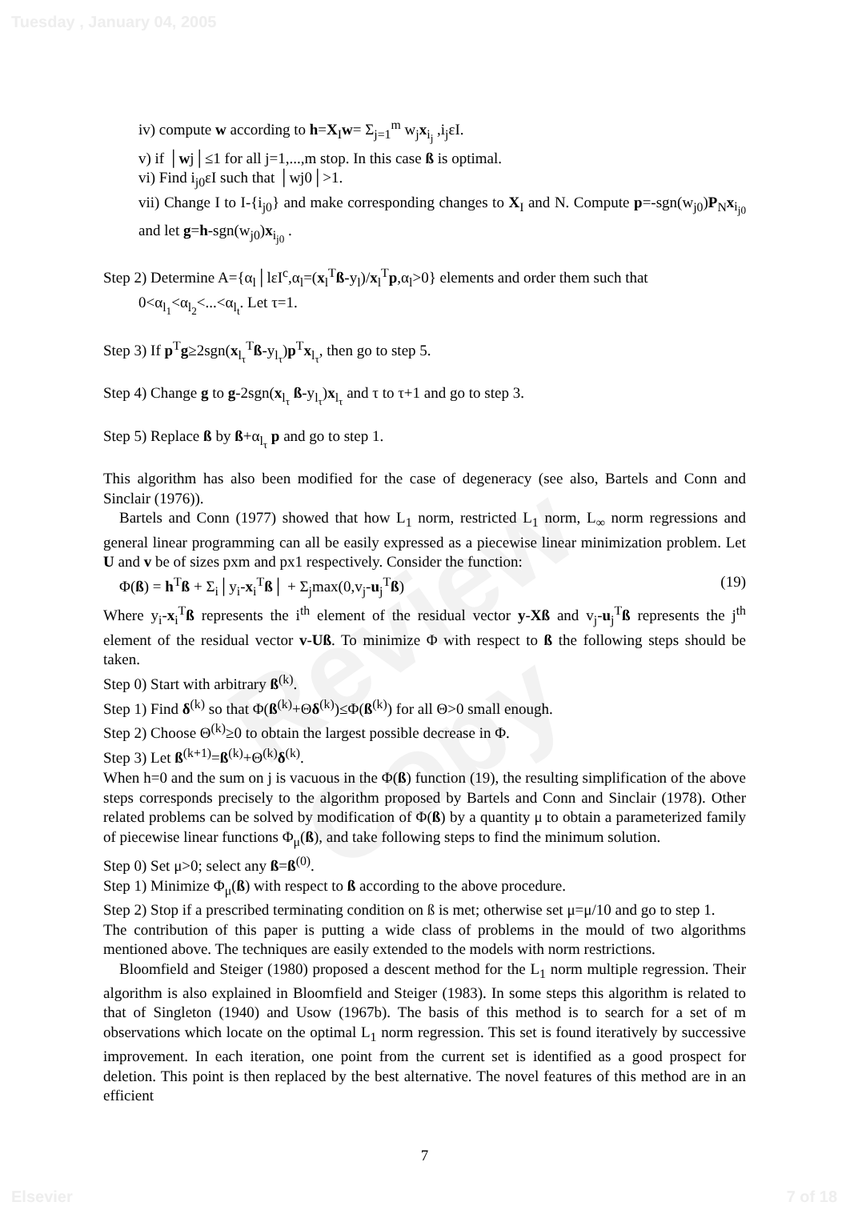Review Copy
Tuesday , January 04, 2005
iv) compute w according to h=X<sub>I</sub>w= Σ<sub>j=1</sub><sup>m</sup> w<sub>j</sub>x<sub>i<sub>j</sub></sub> ,i<sub>j</sub>εI.
v) if │wj│≤1 for all j=1,...,m stop. In this case ß is optimal.
vi) Find i<sub>j0</sub>εI such that │wj0│>1.
vii) Change I to I-{i<sub>j0</sub>} and make corresponding changes to X<sub>I</sub> and N. Compute p=-sgn(w<sub>j0</sub>)P<sub>N</sub>x<sub>i<sub>j0</sub></sub> and let g=h-sgn(w<sub>j0</sub>)x<sub>i<sub>j0</sub></sub> .
Step 2) Determine A={α<sub>l</sub>│lεI<sup>c</sup>,α<sub>l</sub>=(x<sub>l</sub><sup>T</sup>ß-y<sub>l</sub>)/x<sub>l</sub><sup>T</sup>p,α<sub>l</sub>>0} elements and order them such that
0<α<sub>l<sub>1</sub></sub><α<sub>l<sub>2</sub></sub><...<α<sub>l<sub>t</sub></sub>. Let τ=1.
Step 3) If p<sup>T</sup>g≥2sgn(x<sub>l<sub>τ</sub></sub><sup>T</sup>ß-y<sub>l<sub>τ</sub></sub>)p<sup>T</sup>x<sub>l<sub>τ</sub></sub>, then go to step 5.
Step 4) Change g to g-2sgn(x<sub>l<sub>τ</sub></sub> ß-y<sub>l<sub>τ</sub></sub>)x<sub>l<sub>τ</sub></sub> and τ to τ+1 and go to step 3.
Step 5) Replace ß by ß+α<sub>l<sub>τ</sub></sub> p and go to step 1.
This algorithm has also been modified for the case of degeneracy (see also, Bartels and Conn and Sinclair (1976)).
Bartels and Conn (1977) showed that how L<sub>1</sub> norm, restricted L<sub>1</sub> norm, L<sub>∞</sub> norm regressions and general linear programming can all be easily expressed as a piecewise linear minimization problem. Let U and v be of sizes pxm and px1 respectively. Consider the function:
Φ(ß) = h<sup>T</sup>ß + Σ<sub>i</sub>│y<sub>i</sub>-x<sub>i</sub><sup>T</sup>ß│ + Σ<sub>j</sub>max(0,v<sub>j</sub>-u<sub>j</sub><sup>T</sup>ß) (19)
Where y<sub>i</sub>-x<sub>i</sub><sup>T</sup>ß represents the i<sup>th</sup> element of the residual vector y-Xß and v<sub>j</sub>-u<sub>j</sub><sup>T</sup>ß represents the j<sup>th</sup> element of the residual vector v-Uß. To minimize Φ with respect to ß the following steps should be taken.
Step 0) Start with arbitrary ß<sup>(k)</sup>.
Step 1) Find δ<sup>(k)</sup> so that Φ(ß<sup>(k)</sup>+Θδ<sup>(k)</sup>)≤Φ(ß<sup>(k)</sup>) for all Θ>0 small enough.
Step 2) Choose Θ<sup>(k)</sup>≥0 to obtain the largest possible decrease in Φ.
Step 3) Let ß<sup>(k+1)</sup>=ß<sup>(k)</sup>+Θ<sup>(k)</sup>δ<sup>(k)</sup>.
When h=0 and the sum on j is vacuous in the Φ(ß) function (19), the resulting simplification of the above steps corresponds precisely to the algorithm proposed by Bartels and Conn and Sinclair (1978). Other related problems can be solved by modification of Φ(ß) by a quantity μ to obtain a parameterized family of piecewise linear functions Φ<sub>μ</sub>(ß), and take following steps to find the minimum solution.
Step 0) Set μ>0; select any ß=ß<sup>(0)</sup>.
Step 1) Minimize Φ<sub>μ</sub>(ß) with respect to ß according to the above procedure.
Step 2) Stop if a prescribed terminating condition on ß is met; otherwise set μ=μ/10 and go to step 1.
The contribution of this paper is putting a wide class of problems in the mould of two algorithms mentioned above. The techniques are easily extended to the models with norm restrictions.
Bloomfield and Steiger (1980) proposed a descent method for the L<sub>1</sub> norm multiple regression. Their algorithm is also explained in Bloomfield and Steiger (1983). In some steps this algorithm is related to that of Singleton (1940) and Usow (1967b). The basis of this method is to search for a set of m observations which locate on the optimal L<sub>1</sub> norm regression. This set is found iteratively by successive improvement. In each iteration, one point from the current set is identified as a good prospect for deletion. This point is then replaced by the best alternative. The novel features of this method are in an efficient
7
Elsevier 7 of 18